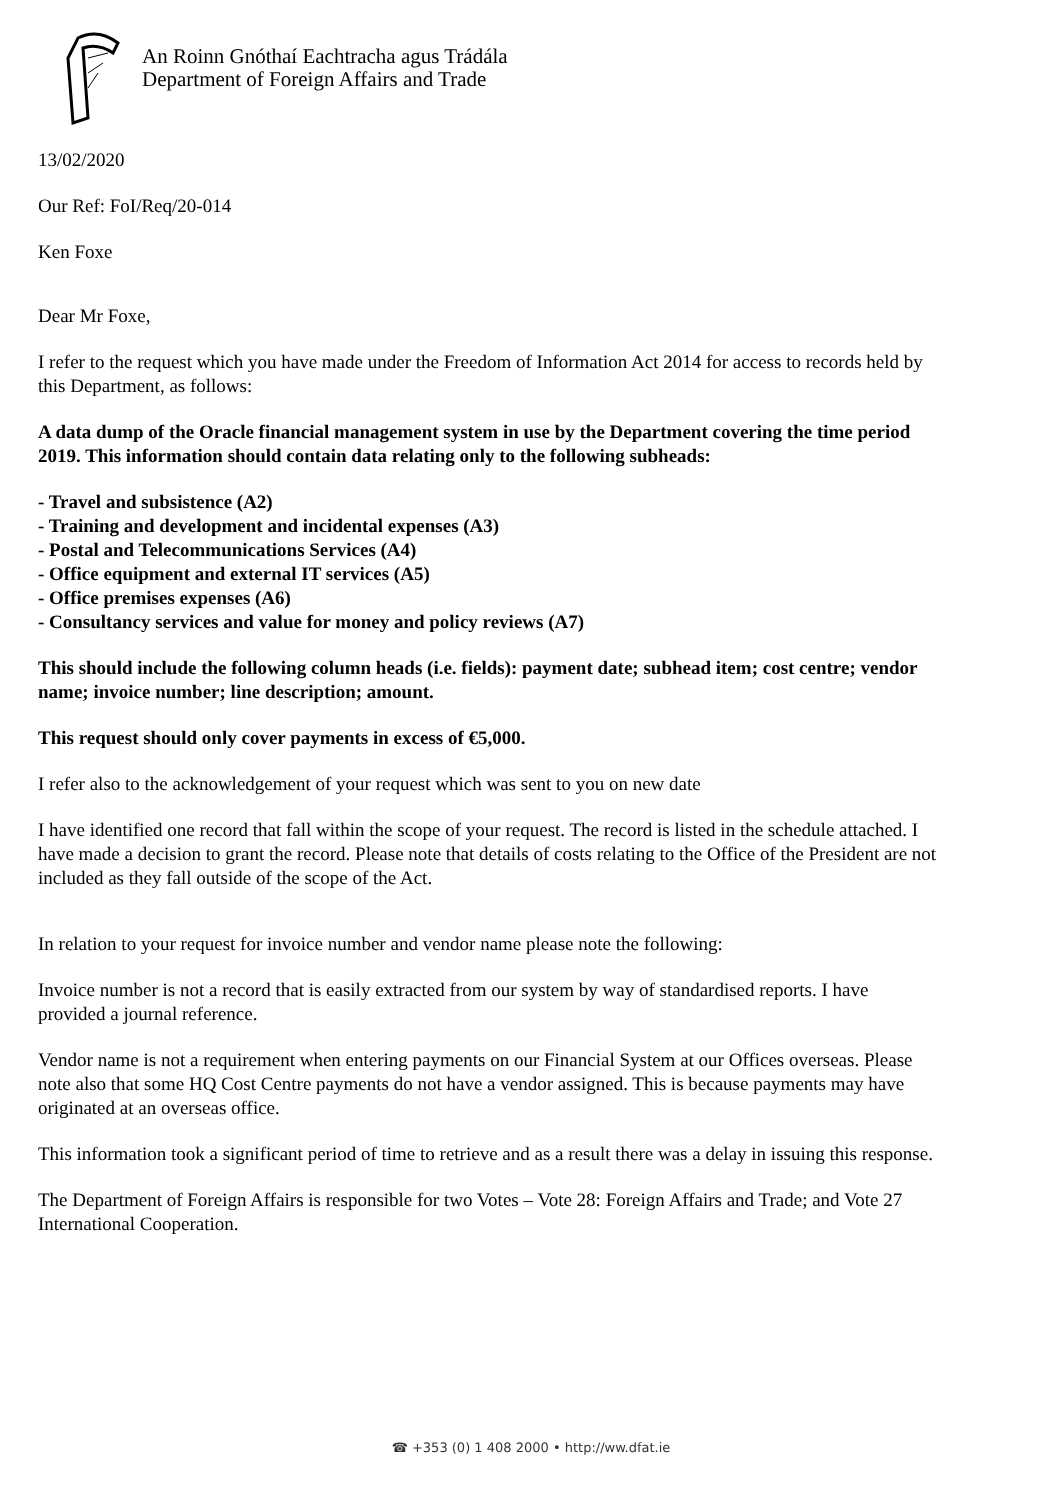An Roinn Gnóthaí Eachtracha agus Trádála
Department of Foreign Affairs and Trade
13/02/2020
Our Ref: FoI/Req/20-014
Ken Foxe
Dear Mr Foxe,
I refer to the request which you have made under the Freedom of Information Act 2014 for access to records held by this Department, as follows:
A data dump of the Oracle financial management system in use by the Department covering the time period 2019. This information should contain data relating only to the following subheads:
- Travel and subsistence (A2)
- Training and development and incidental expenses (A3)
- Postal and Telecommunications Services (A4)
- Office equipment and external IT services (A5)
- Office premises expenses (A6)
- Consultancy services and value for money and policy reviews (A7)
This should include the following column heads (i.e. fields): payment date; subhead item; cost centre; vendor name; invoice number; line description; amount.
This request should only cover payments in excess of €5,000.
I refer also to the acknowledgement of your request which was sent to you on new date
I have identified one record that fall within the scope of your request. The record is listed in the schedule attached. I have made a decision to grant the record. Please note that details of costs relating to the Office of the President are not included as they fall outside of the scope of the Act.
In relation to your request for invoice number and vendor name please note the following:
Invoice number is not a record that is easily extracted from our system by way of standardised reports. I have provided a journal reference.
Vendor name is not a requirement when entering payments on our Financial System at our Offices overseas. Please note also that some HQ Cost Centre payments do not have a vendor assigned. This is because payments may have originated at an overseas office.
This information took a significant period of time to retrieve and as a result there was a delay in issuing this response.
The Department of Foreign Affairs is responsible for two Votes – Vote 28: Foreign Affairs and Trade; and Vote 27 International Cooperation.
☎ +353 (0) 1 408 2000 • http://ww.dfat.ie